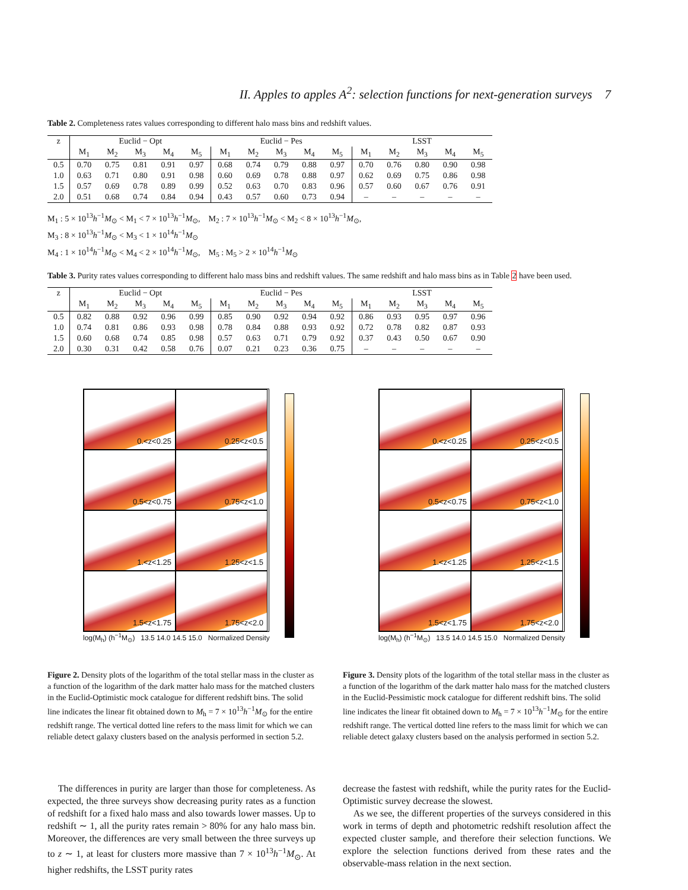II. Apples to apples A<sup>2</sup>: selection functions for next-generation surveys 7
Table 2. Completeness rates values corresponding to different halo mass bins and redshift values.
| z | Euclid − Opt | | | | | Euclid − Pes | | | | | LSST | | | | |
| | M<sub>1</sub> | M<sub>2</sub> | M<sub>3</sub> | M<sub>4</sub> | M<sub>5</sub> | M<sub>1</sub> | M<sub>2</sub> | M<sub>3</sub> | M<sub>4</sub> | M<sub>5</sub> | M<sub>1</sub> | M<sub>2</sub> | M<sub>3</sub> | M<sub>4</sub> | M<sub>5</sub> |
| 0.5 | 0.70 | 0.75 | 0.81 | 0.91 | 0.97 | 0.68 | 0.74 | 0.79 | 0.88 | 0.97 | 0.70 | 0.76 | 0.80 | 0.90 | 0.98 |
| 1.0 | 0.63 | 0.71 | 0.80 | 0.91 | 0.98 | 0.60 | 0.69 | 0.78 | 0.88 | 0.97 | 0.62 | 0.69 | 0.75 | 0.86 | 0.98 |
| 1.5 | 0.57 | 0.69 | 0.78 | 0.89 | 0.99 | 0.52 | 0.63 | 0.70 | 0.83 | 0.96 | 0.57 | 0.60 | 0.67 | 0.76 | 0.91 |
| 2.0 | 0.51 | 0.68 | 0.74 | 0.84 | 0.94 | 0.43 | 0.57 | 0.60 | 0.73 | 0.94 | – | – | – | – | – |
M<sub>1</sub> : 5 × 10<sup>13</sup>h<sup>−1</sup>M<sub>⊙</sub> < M<sub>1</sub> < 7 × 10<sup>13</sup>h<sup>−1</sup>M<sub>⊙</sub>, M<sub>2</sub> : 7 × 10<sup>13</sup>h<sup>−1</sup>M<sub>⊙</sub> < M<sub>2</sub> < 8 × 10<sup>13</sup>h<sup>−1</sup>M<sub>⊙</sub>,
M<sub>3</sub> : 8 × 10<sup>13</sup>h<sup>−1</sup>M<sub>⊙</sub> < M<sub>3</sub> < 1 × 10<sup>14</sup>h<sup>−1</sup>M<sub>⊙</sub>
M<sub>4</sub> : 1 × 10<sup>14</sup>h<sup>−1</sup>M<sub>⊙</sub> < M<sub>4</sub> < 2 × 10<sup>14</sup>h<sup>−1</sup>M<sub>⊙</sub>, M<sub>5</sub> : M<sub>5</sub> > 2 × 10<sup>14</sup>h<sup>−1</sup>M<sub>⊙</sub>
Table 3. Purity rates values corresponding to different halo mass bins and redshift values. The same redshift and halo mass bins as in Table 2 have been used.
| z | Euclid − Opt | | | | | Euclid − Pes | | | | | LSST | | | | |
| | M<sub>1</sub> | M<sub>2</sub> | M<sub>3</sub> | M<sub>4</sub> | M<sub>5</sub> | M<sub>1</sub> | M<sub>2</sub> | M<sub>3</sub> | M<sub>4</sub> | M<sub>5</sub> | M<sub>1</sub> | M<sub>2</sub> | M<sub>3</sub> | M<sub>4</sub> | M<sub>5</sub> |
| 0.5 | 0.82 | 0.88 | 0.92 | 0.96 | 0.99 | 0.85 | 0.90 | 0.92 | 0.94 | 0.92 | 0.86 | 0.93 | 0.95 | 0.97 | 0.96 |
| 1.0 | 0.74 | 0.81 | 0.86 | 0.93 | 0.98 | 0.78 | 0.84 | 0.88 | 0.93 | 0.92 | 0.72 | 0.78 | 0.82 | 0.87 | 0.93 |
| 1.5 | 0.60 | 0.68 | 0.74 | 0.85 | 0.98 | 0.57 | 0.63 | 0.71 | 0.79 | 0.92 | 0.37 | 0.43 | 0.50 | 0.67 | 0.90 |
| 2.0 | 0.30 | 0.31 | 0.42 | 0.58 | 0.76 | 0.07 | 0.21 | 0.23 | 0.36 | 0.75 | – | – | – | – | – |
0.<z<0.25
0.25<z<0.5
0.5<z<0.75
0.75<z<1.0
1.<z<1.25
1.25<z<1.5
1.5<z<1.75
1.75<z<2.0
log(M<sub>h</sub>) (h<sup>−1</sup>M<sub>⊙</sub>) 13.5 14.0 14.5 15.0 Normalized Density
0.<z<0.25
0.25<z<0.5
0.5<z<0.75
0.75<z<1.0
1.<z<1.25
1.25<z<1.5
1.5<z<1.75
1.75<z<2.0
log(M<sub>h</sub>) (h<sup>−1</sup>M<sub>⊙</sub>) 13.5 14.0 14.5 15.0 Normalized Density
Figure 2. Density plots of the logarithm of the total stellar mass in the cluster as a function of the logarithm of the dark matter halo mass for the matched clusters in the Euclid-Optimistic mock catalogue for different redshift bins. The solid line indicates the linear fit obtained down to M<sub>h</sub> = 7 × 10<sup>13</sup>h<sup>−1</sup>M<sub>⊙</sub> for the entire redshift range. The vertical dotted line refers to the mass limit for which we can reliable detect galaxy clusters based on the analysis performed in section 5.2.
Figure 3. Density plots of the logarithm of the total stellar mass in the cluster as a function of the logarithm of the dark matter halo mass for the matched clusters in the Euclid-Pessimistic mock catalogue for different redshift bins. The solid line indicates the linear fit obtained down to M<sub>h</sub> = 7 × 10<sup>13</sup>h<sup>−1</sup>M<sub>⊙</sub> for the entire redshift range. The vertical dotted line refers to the mass limit for which we can reliable detect galaxy clusters based on the analysis performed in section 5.2.
The differences in purity are larger than those for completeness. As expected, the three surveys show decreasing purity rates as a function of redshift for a fixed halo mass and also towards lower masses. Up to redshift ∼ 1, all the purity rates remain > 80% for any halo mass bin. Moreover, the differences are very small between the three surveys up to z ∼ 1, at least for clusters more massive than 7 × 10<sup>13</sup>h<sup>−1</sup>M<sub>⊙</sub>. At higher redshifts, the LSST purity rates
decrease the fastest with redshift, while the purity rates for the Euclid-Optimistic survey decrease the slowest.
As we see, the different properties of the surveys considered in this work in terms of depth and photometric redshift resolution affect the expected cluster sample, and therefore their selection functions. We explore the selection functions derived from these rates and the observable-mass relation in the next section.